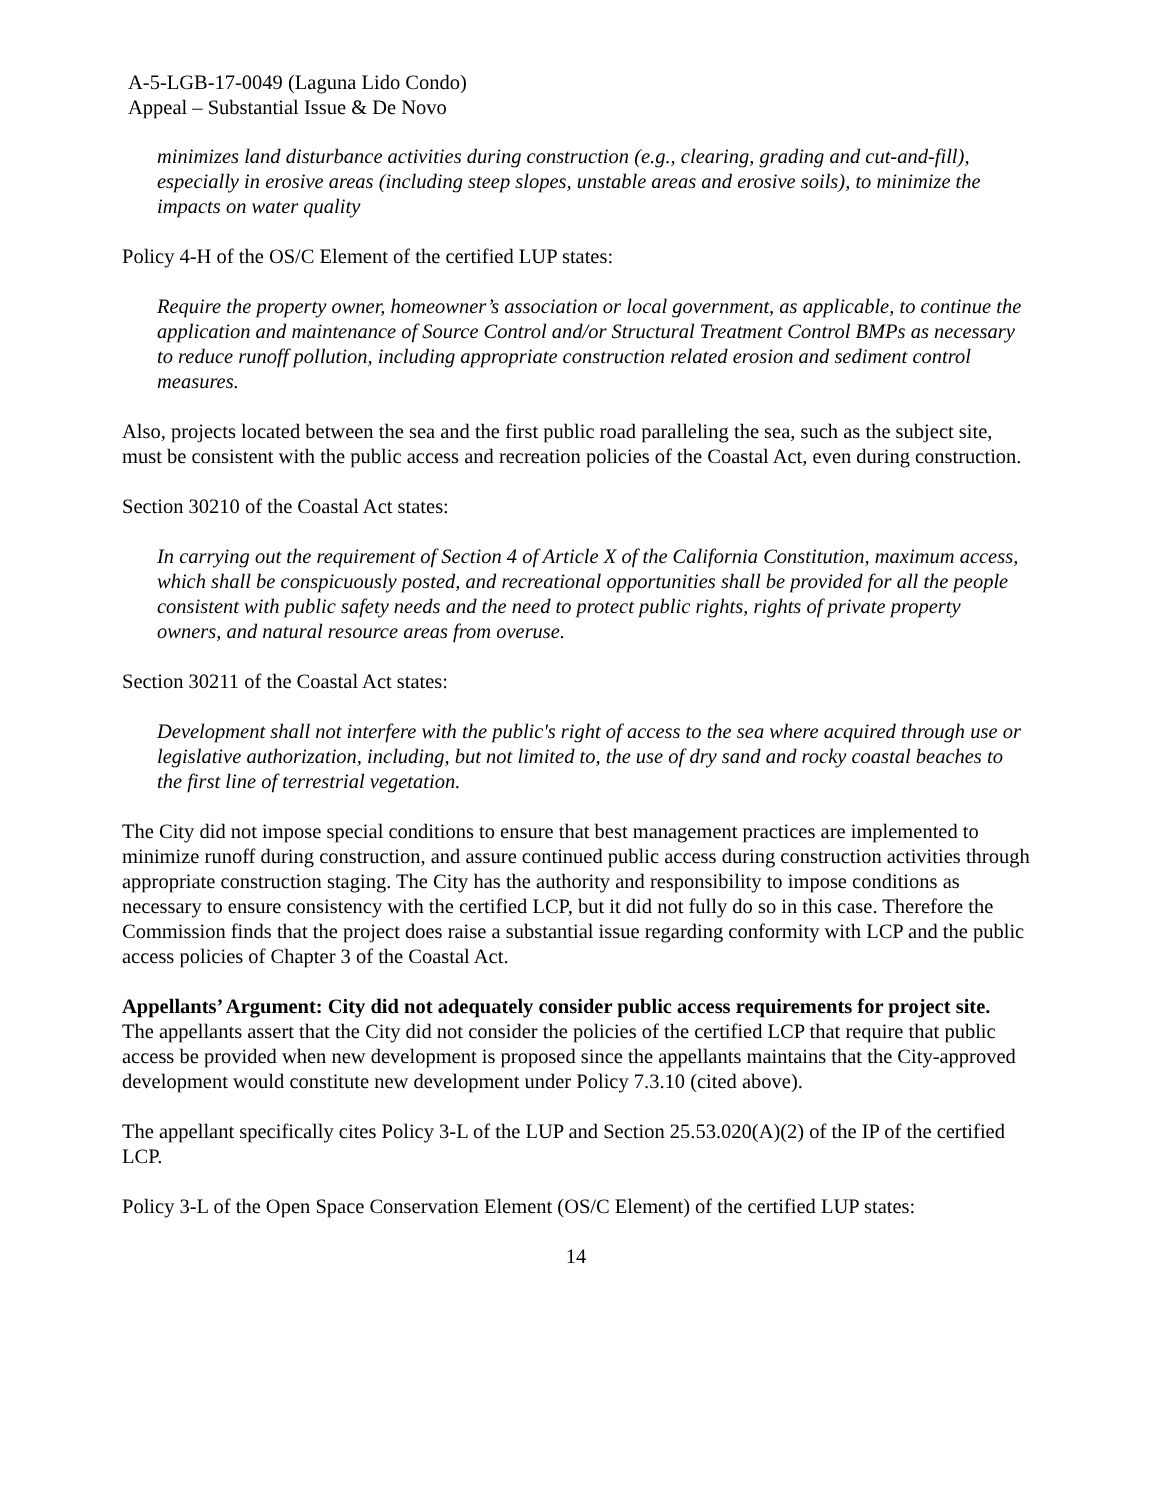A-5-LGB-17-0049 (Laguna Lido Condo)
Appeal – Substantial Issue & De Novo
minimizes land disturbance activities during construction (e.g., clearing, grading and cut-and-fill), especially in erosive areas (including steep slopes, unstable areas and erosive soils), to minimize the impacts on water quality
Policy 4-H of the OS/C Element of the certified LUP states:
Require the property owner, homeowner’s association or local government, as applicable, to continue the application and maintenance of Source Control and/or Structural Treatment Control BMPs as necessary to reduce runoff pollution, including appropriate construction related erosion and sediment control measures.
Also, projects located between the sea and the first public road paralleling the sea, such as the subject site, must be consistent with the public access and recreation policies of the Coastal Act, even during construction.
Section 30210 of the Coastal Act states:
In carrying out the requirement of Section 4 of Article X of the California Constitution, maximum access, which shall be conspicuously posted, and recreational opportunities shall be provided for all the people consistent with public safety needs and the need to protect public rights, rights of private property owners, and natural resource areas from overuse.
Section 30211 of the Coastal Act states:
Development shall not interfere with the public's right of access to the sea where acquired through use or legislative authorization, including, but not limited to, the use of dry sand and rocky coastal beaches to the first line of terrestrial vegetation.
The City did not impose special conditions to ensure that best management practices are implemented to minimize runoff during construction, and assure continued public access during construction activities through appropriate construction staging. The City has the authority and responsibility to impose conditions as necessary to ensure consistency with the certified LCP, but it did not fully do so in this case. Therefore the Commission finds that the project does raise a substantial issue regarding conformity with LCP and the public access policies of Chapter 3 of the Coastal Act.
Appellants’ Argument: City did not adequately consider public access requirements for project site.
The appellants assert that the City did not consider the policies of the certified LCP that require that public access be provided when new development is proposed since the appellants maintains that the City-approved development would constitute new development under Policy 7.3.10 (cited above).
The appellant specifically cites Policy 3-L of the LUP and Section 25.53.020(A)(2) of the IP of the certified LCP.
Policy 3-L of the Open Space Conservation Element (OS/C Element) of the certified LUP states:
14